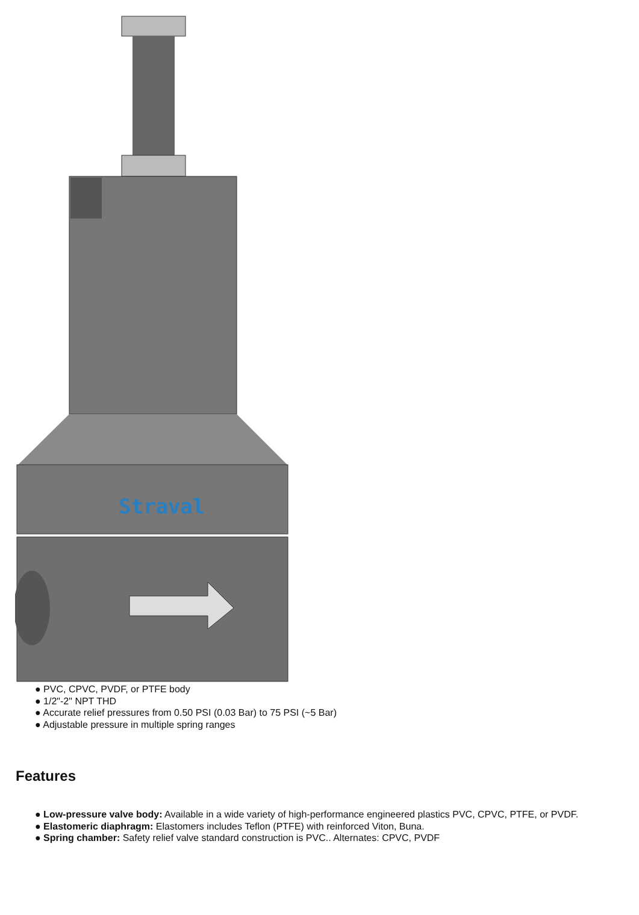Straval
● PVC, CPVC, PVDF, or PTFE body
● 1/2"-2" NPT THD
● Accurate relief pressures from 0.50 PSI (0.03 Bar) to 75 PSI (~5 Bar)
● Adjustable pressure in multiple spring ranges
Features
● Low-pressure valve body: Available in a wide variety of high-performance engineered plastics PVC, CPVC, PTFE, or PVDF.
● Elastomeric diaphragm: Elastomers includes Teflon (PTFE) with reinforced Viton, Buna.
● Spring chamber: Safety relief valve standard construction is PVC.. Alternates: CPVC, PVDF